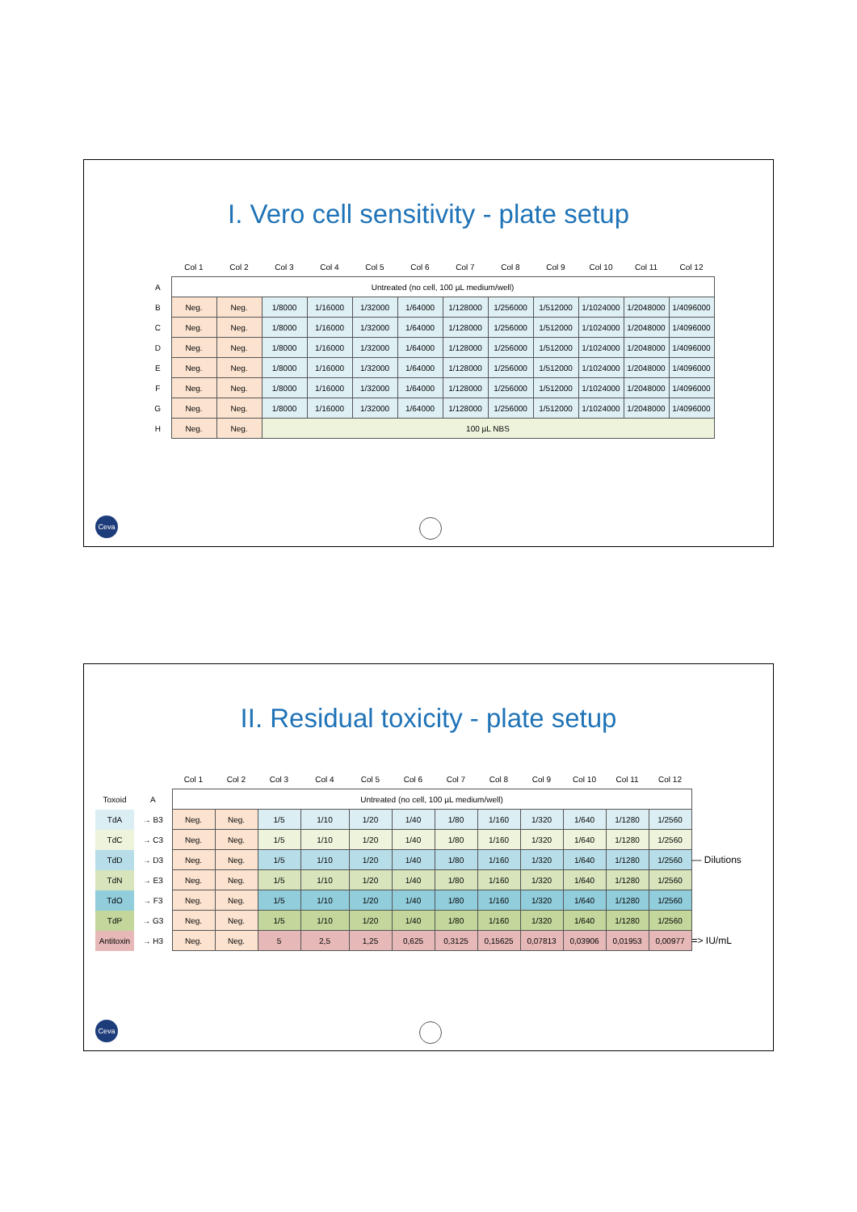I. Vero cell sensitivity - plate setup
| | Col 1 | Col 2 | Col 3 | Col 4 | Col 5 | Col 6 | Col 7 | Col 8 | Col 9 | Col 10 | Col 11 | Col 12 |
| --- | --- | --- | --- | --- | --- | --- | --- | --- | --- | --- | --- | --- |
| A | Untreated (no cell, 100 µL medium/well) | | | | | | | | | | | |
| B | Neg. | Neg. | 1/8000 | 1/16000 | 1/32000 | 1/64000 | 1/128000 | 1/256000 | 1/512000 | 1/1024000 | 1/2048000 | 1/4096000 |
| C | Neg. | Neg. | 1/8000 | 1/16000 | 1/32000 | 1/64000 | 1/128000 | 1/256000 | 1/512000 | 1/1024000 | 1/2048000 | 1/4096000 |
| D | Neg. | Neg. | 1/8000 | 1/16000 | 1/32000 | 1/64000 | 1/128000 | 1/256000 | 1/512000 | 1/1024000 | 1/2048000 | 1/4096000 |
| E | Neg. | Neg. | 1/8000 | 1/16000 | 1/32000 | 1/64000 | 1/128000 | 1/256000 | 1/512000 | 1/1024000 | 1/2048000 | 1/4096000 |
| F | Neg. | Neg. | 1/8000 | 1/16000 | 1/32000 | 1/64000 | 1/128000 | 1/256000 | 1/512000 | 1/1024000 | 1/2048000 | 1/4096000 |
| G | Neg. | Neg. | 1/8000 | 1/16000 | 1/32000 | 1/64000 | 1/128000 | 1/256000 | 1/512000 | 1/1024000 | 1/2048000 | 1/4096000 |
| H | Neg. | Neg. | 100 µL NBS | | | | | | | | | |
Ceva
II. Residual toxicity - plate setup
| | | Col 1 | Col 2 | Col 3 | Col 4 | Col 5 | Col 6 | Col 7 | Col 8 | Col 9 | Col 10 | Col 11 | Col 12 | |
| --- | --- | --- | --- | --- | --- | --- | --- | --- | --- | --- | --- | --- | --- | --- |
| Toxoid | A | Untreated (no cell, 100 µL medium/well) | | | | | | | | | | | | |
| TdA | → B3 | Neg. | Neg. | 1/5 | 1/10 | 1/20 | 1/40 | 1/80 | 1/160 | 1/320 | 1/640 | 1/1280 | 1/2560 | |
| TdC | → C3 | Neg. | Neg. | 1/5 | 1/10 | 1/20 | 1/40 | 1/80 | 1/160 | 1/320 | 1/640 | 1/1280 | 1/2560 | |
| TdD | → D3 | Neg. | Neg. | 1/5 | 1/10 | 1/20 | 1/40 | 1/80 | 1/160 | 1/320 | 1/640 | 1/1280 | 1/2560 | — Dilutions |
| TdN | → E3 | Neg. | Neg. | 1/5 | 1/10 | 1/20 | 1/40 | 1/80 | 1/160 | 1/320 | 1/640 | 1/1280 | 1/2560 | |
| TdO | → F3 | Neg. | Neg. | 1/5 | 1/10 | 1/20 | 1/40 | 1/80 | 1/160 | 1/320 | 1/640 | 1/1280 | 1/2560 | |
| TdP | → G3 | Neg. | Neg. | 1/5 | 1/10 | 1/20 | 1/40 | 1/80 | 1/160 | 1/320 | 1/640 | 1/1280 | 1/2560 | |
| Antitoxin | → H3 | Neg. | Neg. | 5 | 2,5 | 1,25 | 0,625 | 0,3125 | 0,15625 | 0,07813 | 0,03906 | 0,01953 | 0,00977 | => IU/mL |
Ceva